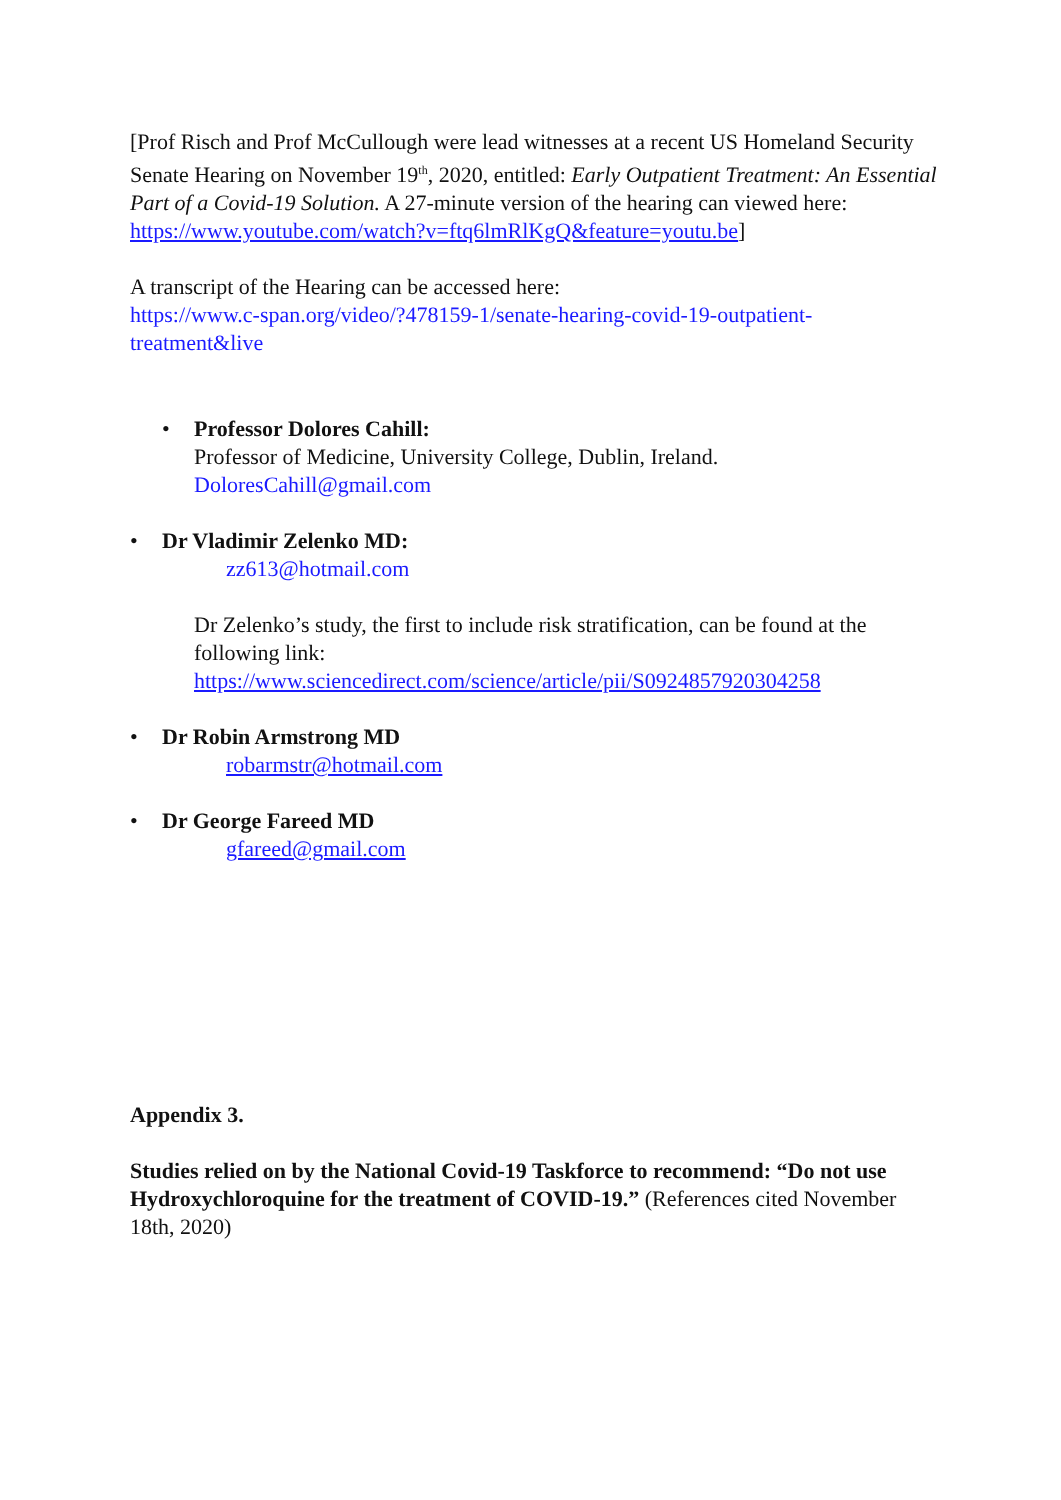[Prof Risch and Prof McCullough were lead witnesses at a recent US Homeland Security Senate Hearing on November 19<sup>th</sup>, 2020, entitled: Early Outpatient Treatment: An Essential Part of a Covid-19 Solution. A 27-minute version of the hearing can viewed here:
https://www.youtube.com/watch?v=ftq6lmRlKgQ&feature=youtu.be]
A transcript of the Hearing can be accessed here:
https://www.c-span.org/video/?478159-1/senate-hearing-covid-19-outpatient-treatment&live
• Professor Dolores Cahill:
Professor of Medicine, University College, Dublin, Ireland.
DoloresCahill@gmail.com
• Dr Vladimir Zelenko MD:
zz613@hotmail.com
Dr Zelenko’s study, the first to include risk stratification, can be found at the following link:
https://www.sciencedirect.com/science/article/pii/S0924857920304258
• Dr Robin Armstrong MD
robarmstr@hotmail.com
• Dr George Fareed MD
gfareed@gmail.com
Appendix 3.
Studies relied on by the National Covid-19 Taskforce to recommend: “Do not use Hydroxychloroquine for the treatment of COVID-19.” (References cited November 18th, 2020)